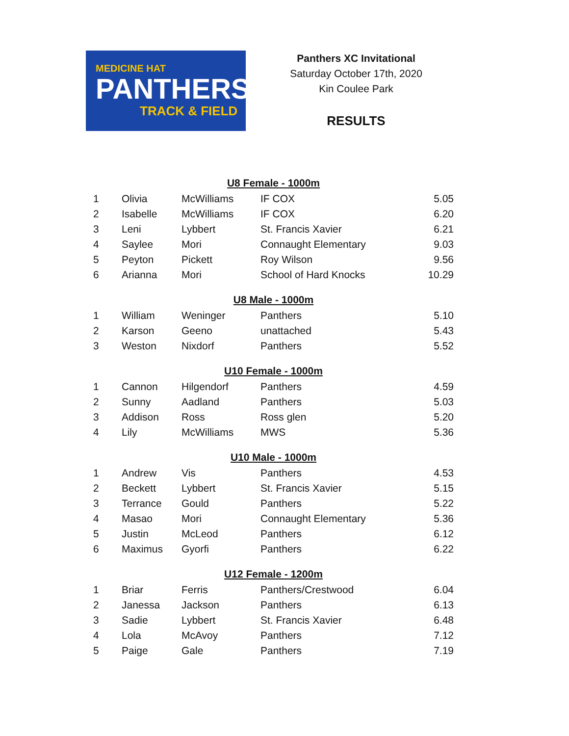MEDICINE HAT
PANTHERS
TRACK & FIELD
Panthers XC Invitational
Saturday October 17th, 2020
Kin Coulee Park
RESULTS
| U8 Female - 1000m | | | | |
| --- | --- | --- | --- | --- |
| 1 | Olivia | McWilliams | IF COX | 5.05 |
| 2 | Isabelle | McWilliams | IF COX | 6.20 |
| 3 | Leni | Lybbert | St. Francis Xavier | 6.21 |
| 4 | Saylee | Mori | Connaught Elementary | 9.03 |
| 5 | Peyton | Pickett | Roy Wilson | 9.56 |
| 6 | Arianna | Mori | School of Hard Knocks | 10.29 |
| U8 Male - 1000m | | | | |
| 1 | William | Weninger | Panthers | 5.10 |
| 2 | Karson | Geeno | unattached | 5.43 |
| 3 | Weston | Nixdorf | Panthers | 5.52 |
| U10 Female - 1000m | | | | |
| 1 | Cannon | Hilgendorf | Panthers | 4.59 |
| 2 | Sunny | Aadland | Panthers | 5.03 |
| 3 | Addison | Ross | Ross glen | 5.20 |
| 4 | Lily | McWilliams | MWS | 5.36 |
| U10 Male - 1000m | | | | |
| 1 | Andrew | Vis | Panthers | 4.53 |
| 2 | Beckett | Lybbert | St. Francis Xavier | 5.15 |
| 3 | Terrance | Gould | Panthers | 5.22 |
| 4 | Masao | Mori | Connaught Elementary | 5.36 |
| 5 | Justin | McLeod | Panthers | 6.12 |
| 6 | Maximus | Gyorfi | Panthers | 6.22 |
| U12 Female - 1200m | | | | |
| 1 | Briar | Ferris | Panthers/Crestwood | 6.04 |
| 2 | Janessa | Jackson | Panthers | 6.13 |
| 3 | Sadie | Lybbert | St. Francis Xavier | 6.48 |
| 4 | Lola | McAvoy | Panthers | 7.12 |
| 5 | Paige | Gale | Panthers | 7.19 |